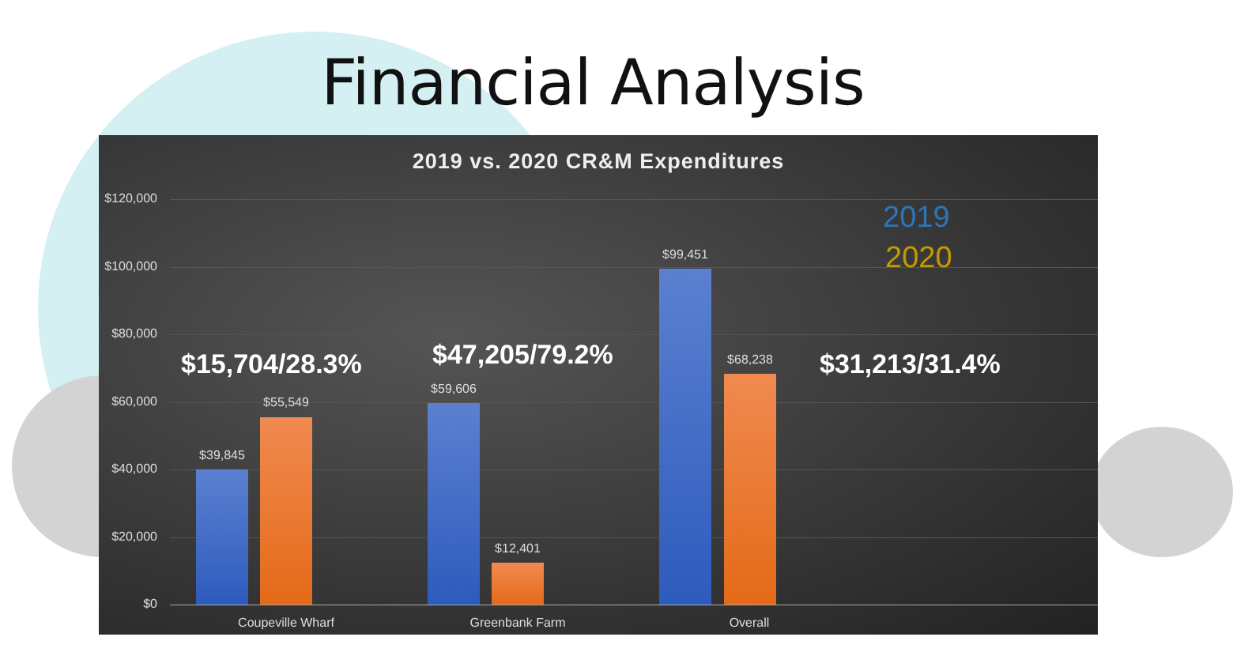Financial Analysis
2019 vs. 2020 CR&M Expenditures
$120,000
$100,000
$80,000
$60,000
$40,000
$20,000
$0
2019
2020
$15,704/28.3% $47,205/79.2% $31,213/31.4%
$39,845
$55,549
$59,606
$12,401
$99,451
$68,238
Coupeville Wharf Greenbank Farm Overall